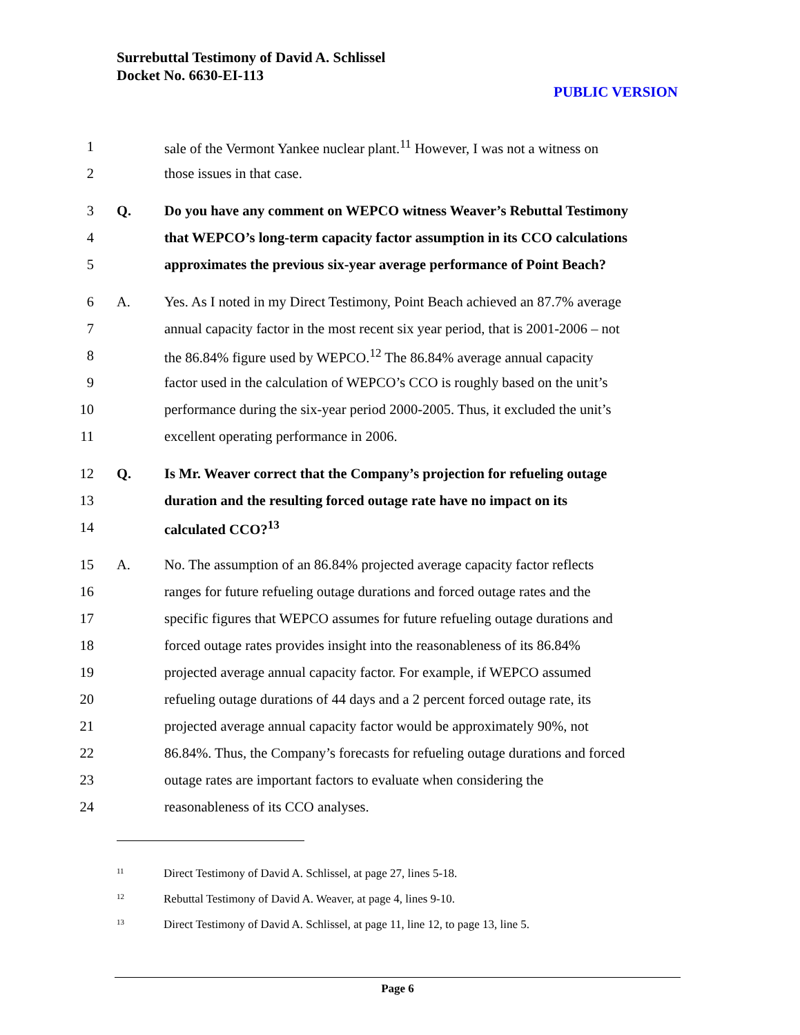Surrebuttal Testimony of David A. Schlissel
Docket No. 6630-EI-113
PUBLIC VERSION
1 sale of the Vermont Yankee nuclear plant.<sup>11</sup> However, I was not a witness on
2 those issues in that case.
3 Q. Do you have any comment on WEPCO witness Weaver’s Rebuttal Testimony
4 that WEPCO’s long-term capacity factor assumption in its CCO calculations
5 approximates the previous six-year average performance of Point Beach?
6 A. Yes. As I noted in my Direct Testimony, Point Beach achieved an 87.7% average
7 annual capacity factor in the most recent six year period, that is 2001-2006 – not
8 the 86.84% figure used by WEPCO.<sup>12</sup> The 86.84% average annual capacity
9 factor used in the calculation of WEPCO’s CCO is roughly based on the unit’s
10 performance during the six-year period 2000-2005. Thus, it excluded the unit’s
11 excellent operating performance in 2006.
12 Q. Is Mr. Weaver correct that the Company’s projection for refueling outage
13 duration and the resulting forced outage rate have no impact on its
14 calculated CCO?<sup>13</sup>
15 A. No. The assumption of an 86.84% projected average capacity factor reflects
16 ranges for future refueling outage durations and forced outage rates and the
17 specific figures that WEPCO assumes for future refueling outage durations and
18 forced outage rates provides insight into the reasonableness of its 86.84%
19 projected average annual capacity factor. For example, if WEPCO assumed
20 refueling outage durations of 44 days and a 2 percent forced outage rate, its
21 projected average annual capacity factor would be approximately 90%, not
22 86.84%. Thus, the Company’s forecasts for refueling outage durations and forced
23 outage rates are important factors to evaluate when considering the
24 reasonableness of its CCO analyses.
<sup>11</sup> Direct Testimony of David A. Schlissel, at page 27, lines 5-18.
<sup>12</sup> Rebuttal Testimony of David A. Weaver, at page 4, lines 9-10.
<sup>13</sup> Direct Testimony of David A. Schlissel, at page 11, line 12, to page 13, line 5.
Page 6